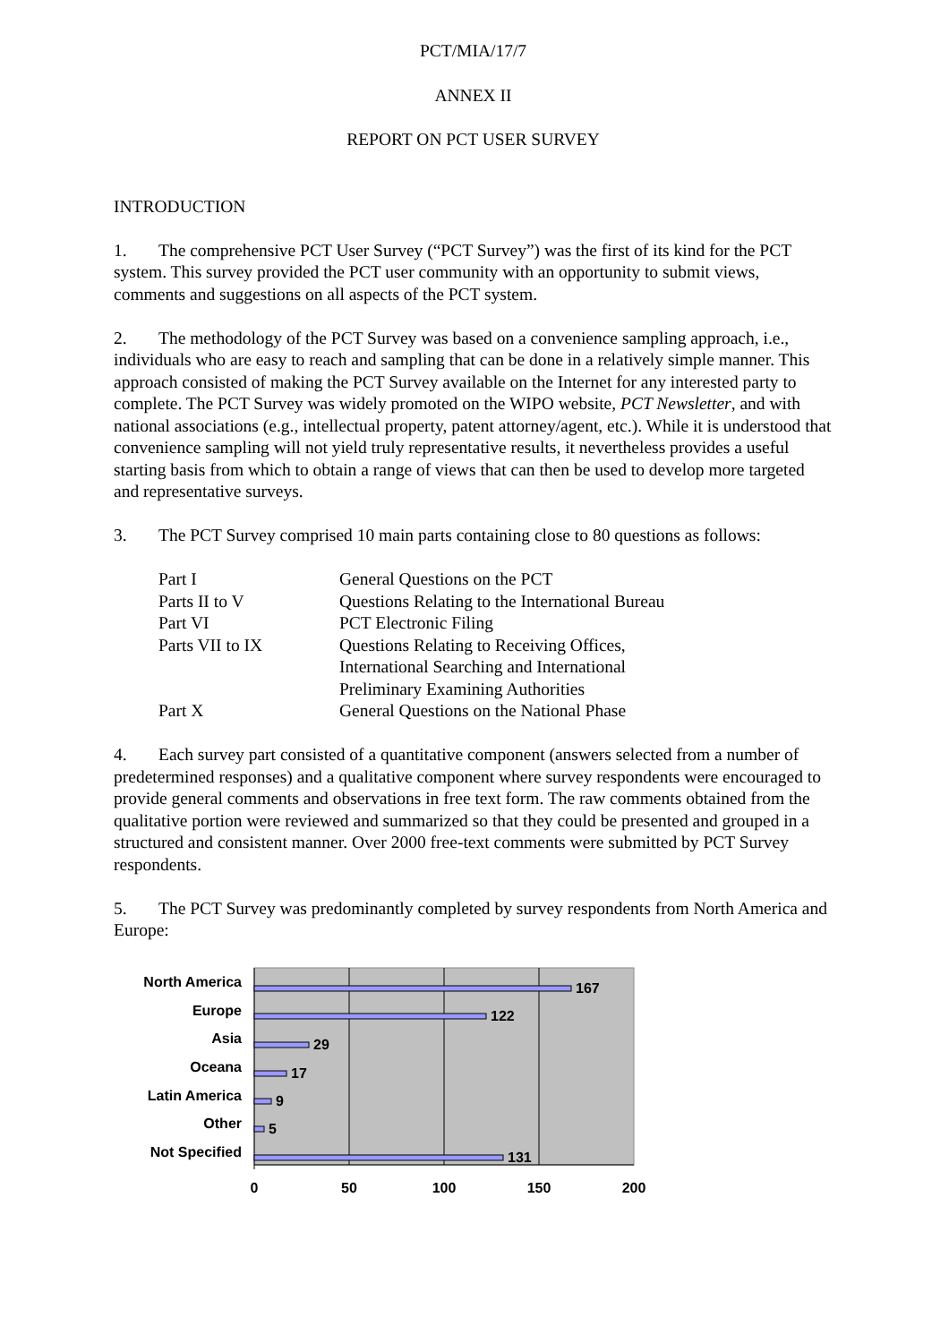PCT/MIA/17/7
ANNEX II
REPORT ON PCT USER SURVEY
INTRODUCTION
1. The comprehensive PCT User Survey (“PCT Survey”) was the first of its kind for the PCT system. This survey provided the PCT user community with an opportunity to submit views, comments and suggestions on all aspects of the PCT system.
2. The methodology of the PCT Survey was based on a convenience sampling approach, i.e., individuals who are easy to reach and sampling that can be done in a relatively simple manner. This approach consisted of making the PCT Survey available on the Internet for any interested party to complete. The PCT Survey was widely promoted on the WIPO website, PCT Newsletter, and with national associations (e.g., intellectual property, patent attorney/agent, etc.). While it is understood that convenience sampling will not yield truly representative results, it nevertheless provides a useful starting basis from which to obtain a range of views that can then be used to develop more targeted and representative surveys.
3. The PCT Survey comprised 10 main parts containing close to 80 questions as follows:
| Part I | General Questions on the PCT |
| Parts II to V | Questions Relating to the International Bureau |
| Part VI | PCT Electronic Filing |
| Parts VII to IX | Questions Relating to Receiving Offices, International Searching and International Preliminary Examining Authorities |
| Part X | General Questions on the National Phase |
4. Each survey part consisted of a quantitative component (answers selected from a number of predetermined responses) and a qualitative component where survey respondents were encouraged to provide general comments and observations in free text form. The raw comments obtained from the qualitative portion were reviewed and summarized so that they could be presented and grouped in a structured and consistent manner. Over 2000 free-text comments were submitted by PCT Survey respondents.
5. The PCT Survey was predominantly completed by survey respondents from North America and Europe:
North America
Europe
Asia
Oceana
Latin America
Other
Not Specified
167
122
29
17
9
5
131
0
50
100
150
200